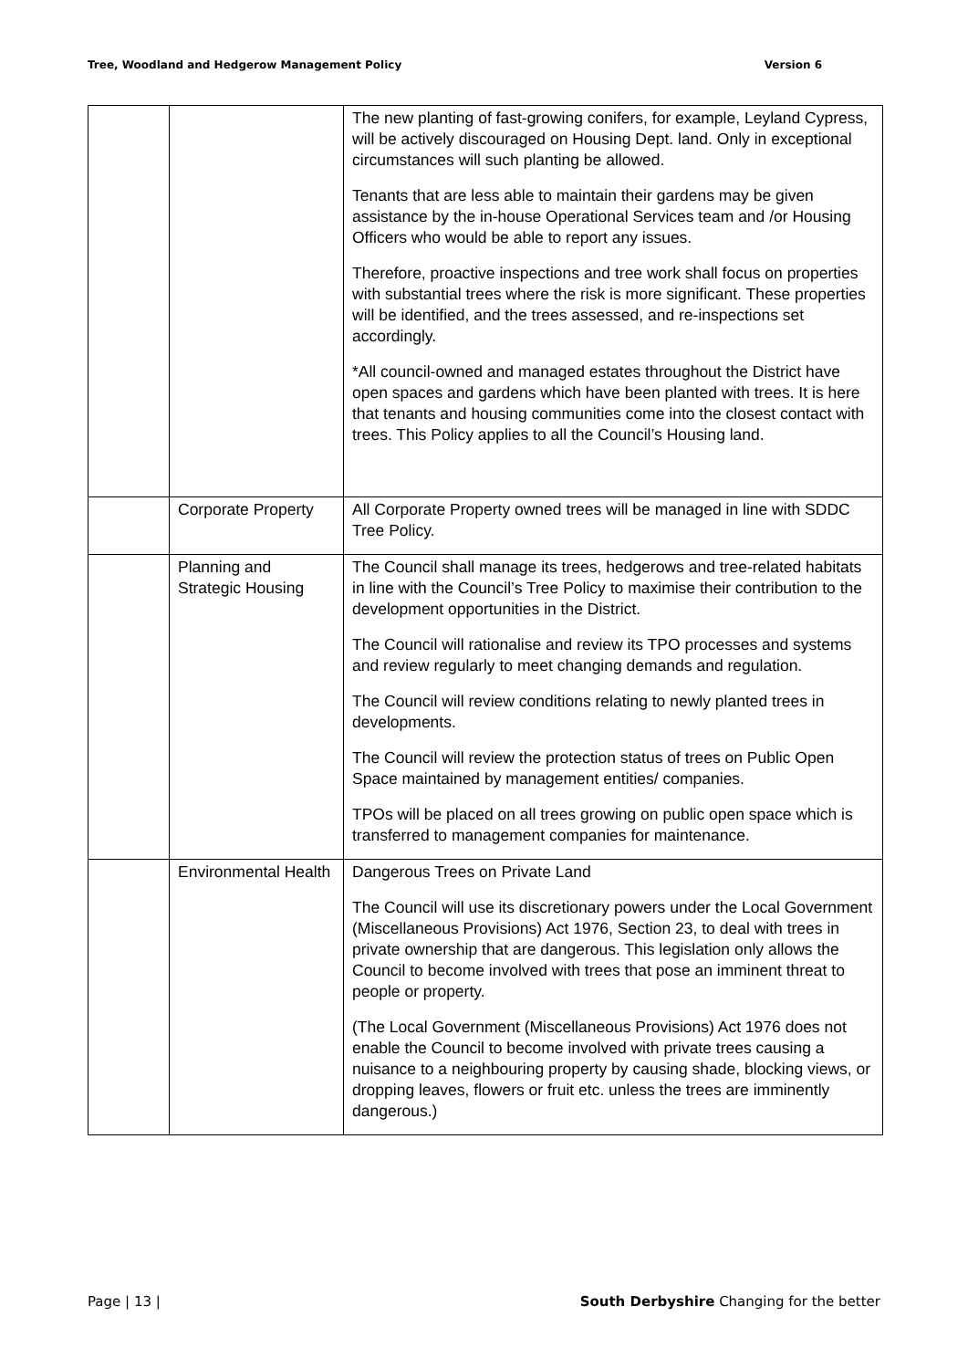Tree, Woodland and Hedgerow Management Policy Version 6
| | | The new planting of fast-growing conifers, for example, Leyland Cypress, will be actively discouraged on Housing Dept. land. Only in exceptional circumstances will such planting be allowed. Tenants that are less able to maintain their gardens may be given assistance by the in-house Operational Services team and /or Housing Officers who would be able to report any issues. Therefore, proactive inspections and tree work shall focus on properties with substantial trees where the risk is more significant. These properties will be identified, and the trees assessed, and re-inspections set accordingly. *All council-owned and managed estates throughout the District have open spaces and gardens which have been planted with trees. It is here that tenants and housing communities come into the closest contact with trees. This Policy applies to all the Council’s Housing land. |
| | Corporate Property | All Corporate Property owned trees will be managed in line with SDDC Tree Policy. |
| | Planning and Strategic Housing | The Council shall manage its trees, hedgerows and tree-related habitats in line with the Council’s Tree Policy to maximise their contribution to the development opportunities in the District. The Council will rationalise and review its TPO processes and systems and review regularly to meet changing demands and regulation. The Council will review conditions relating to newly planted trees in developments. The Council will review the protection status of trees on Public Open Space maintained by management entities/ companies. TPOs will be placed on all trees growing on public open space which is transferred to management companies for maintenance. |
| | Environmental Health | Dangerous Trees on Private Land The Council will use its discretionary powers under the Local Government (Miscellaneous Provisions) Act 1976, Section 23, to deal with trees in private ownership that are dangerous. This legislation only allows the Council to become involved with trees that pose an imminent threat to people or property. (The Local Government (Miscellaneous Provisions) Act 1976 does not enable the Council to become involved with private trees causing a nuisance to a neighbouring property by causing shade, blocking views, or dropping leaves, flowers or fruit etc. unless the trees are imminently dangerous.) |
Page | 13 | South Derbyshire Changing for the better